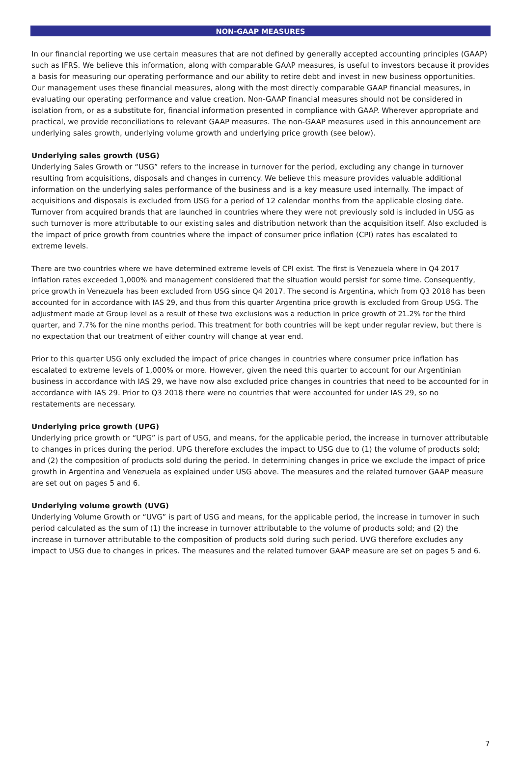NON-GAAP MEASURES
In our financial reporting we use certain measures that are not defined by generally accepted accounting principles (GAAP) such as IFRS. We believe this information, along with comparable GAAP measures, is useful to investors because it provides a basis for measuring our operating performance and our ability to retire debt and invest in new business opportunities. Our management uses these financial measures, along with the most directly comparable GAAP financial measures, in evaluating our operating performance and value creation. Non-GAAP financial measures should not be considered in isolation from, or as a substitute for, financial information presented in compliance with GAAP. Wherever appropriate and practical, we provide reconciliations to relevant GAAP measures. The non-GAAP measures used in this announcement are underlying sales growth, underlying volume growth and underlying price growth (see below).
Underlying sales growth (USG)
Underlying Sales Growth or “USG” refers to the increase in turnover for the period, excluding any change in turnover resulting from acquisitions, disposals and changes in currency. We believe this measure provides valuable additional information on the underlying sales performance of the business and is a key measure used internally. The impact of acquisitions and disposals is excluded from USG for a period of 12 calendar months from the applicable closing date. Turnover from acquired brands that are launched in countries where they were not previously sold is included in USG as such turnover is more attributable to our existing sales and distribution network than the acquisition itself. Also excluded is the impact of price growth from countries where the impact of consumer price inflation (CPI) rates has escalated to extreme levels.
There are two countries where we have determined extreme levels of CPI exist. The first is Venezuela where in Q4 2017 inflation rates exceeded 1,000% and management considered that the situation would persist for some time. Consequently, price growth in Venezuela has been excluded from USG since Q4 2017. The second is Argentina, which from Q3 2018 has been accounted for in accordance with IAS 29, and thus from this quarter Argentina price growth is excluded from Group USG. The adjustment made at Group level as a result of these two exclusions was a reduction in price growth of 21.2% for the third quarter, and 7.7% for the nine months period. This treatment for both countries will be kept under regular review, but there is no expectation that our treatment of either country will change at year end.
Prior to this quarter USG only excluded the impact of price changes in countries where consumer price inflation has escalated to extreme levels of 1,000% or more. However, given the need this quarter to account for our Argentinian business in accordance with IAS 29, we have now also excluded price changes in countries that need to be accounted for in accordance with IAS 29. Prior to Q3 2018 there were no countries that were accounted for under IAS 29, so no restatements are necessary.
Underlying price growth (UPG)
Underlying price growth or “UPG” is part of USG, and means, for the applicable period, the increase in turnover attributable to changes in prices during the period. UPG therefore excludes the impact to USG due to (1) the volume of products sold; and (2) the composition of products sold during the period. In determining changes in price we exclude the impact of price growth in Argentina and Venezuela as explained under USG above. The measures and the related turnover GAAP measure are set out on pages 5 and 6.
Underlying volume growth (UVG)
Underlying Volume Growth or “UVG” is part of USG and means, for the applicable period, the increase in turnover in such period calculated as the sum of (1) the increase in turnover attributable to the volume of products sold; and (2) the increase in turnover attributable to the composition of products sold during such period. UVG therefore excludes any impact to USG due to changes in prices. The measures and the related turnover GAAP measure are set on pages 5 and 6.
7